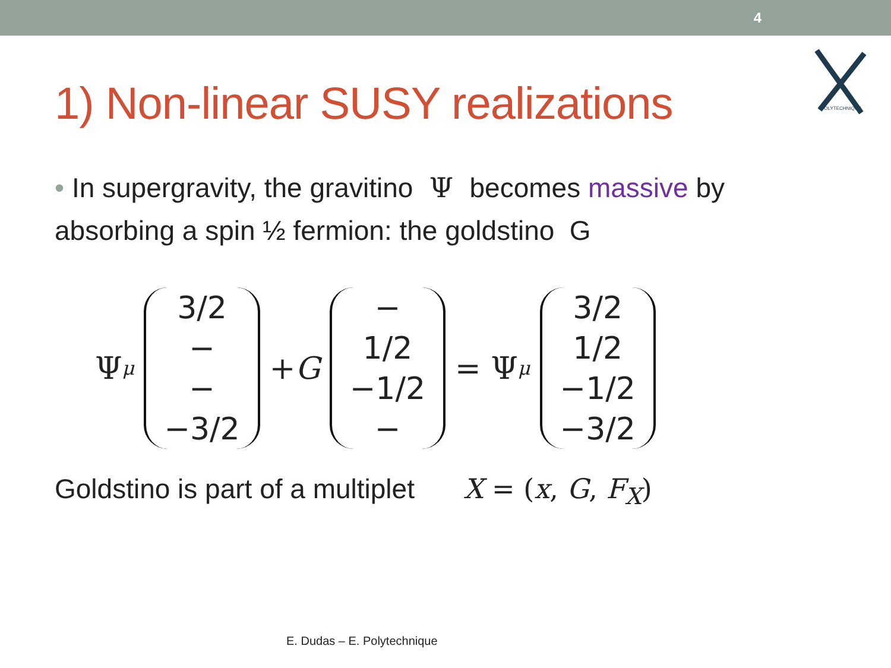4
POLYTECHNIQUE
1) Non-linear SUSY realizations
• In supergravity, the gravitino Ψ becomes massive by absorbing a spin ½ fermion: the goldstino G
Ψ<sub>μ</sub>
3/2
−
−
−3/2
+ G
−
1/2
−1/2
−
= Ψ<sub>μ</sub>
3/2
1/2
−1/2
−3/2
Goldstino is part of a multiplet X = (x, G, F<sub>X</sub>)
E. Dudas – E. Polytechnique